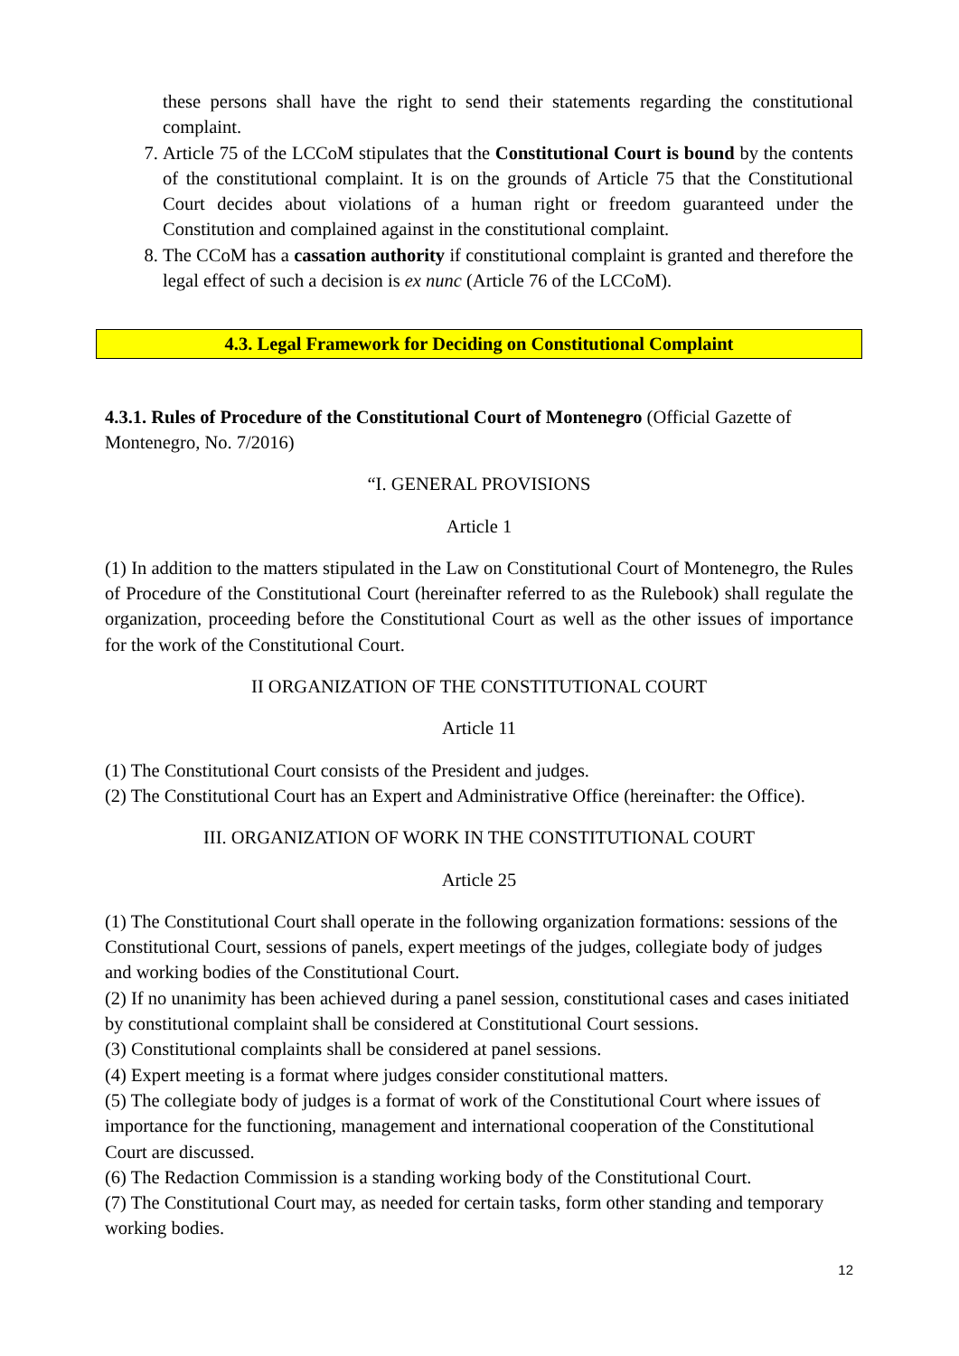these persons shall have the right to send their statements regarding the constitutional complaint.
7. Article 75 of the LCCoM stipulates that the Constitutional Court is bound by the contents of the constitutional complaint. It is on the grounds of Article 75 that the Constitutional Court decides about violations of a human right or freedom guaranteed under the Constitution and complained against in the constitutional complaint.
8. The CCoM has a cassation authority if constitutional complaint is granted and therefore the legal effect of such a decision is ex nunc (Article 76 of the LCCoM).
4.3. Legal Framework for Deciding on Constitutional Complaint
4.3.1. Rules of Procedure of the Constitutional Court of Montenegro (Official Gazette of Montenegro, No. 7/2016)
“I. GENERAL PROVISIONS
Article 1
(1) In addition to the matters stipulated in the Law on Constitutional Court of Montenegro, the Rules of Procedure of the Constitutional Court (hereinafter referred to as the Rulebook) shall regulate the organization, proceeding before the Constitutional Court as well as the other issues of importance for the work of the Constitutional Court.
II ORGANIZATION OF THE CONSTITUTIONAL COURT
Article 11
(1) The Constitutional Court consists of the President and judges.
(2) The Constitutional Court has an Expert and Administrative Office (hereinafter: the Office).
III. ORGANIZATION OF WORK IN THE CONSTITUTIONAL COURT
Article 25
(1) The Constitutional Court shall operate in the following organization formations: sessions of the Constitutional Court, sessions of panels, expert meetings of the judges, collegiate body of judges and working bodies of the Constitutional Court.
(2) If no unanimity has been achieved during a panel session, constitutional cases and cases initiated by constitutional complaint shall be considered at Constitutional Court sessions.
(3) Constitutional complaints shall be considered at panel sessions.
(4) Expert meeting is a format where judges consider constitutional matters.
(5) The collegiate body of judges is a format of work of the Constitutional Court where issues of importance for the functioning, management and international cooperation of the Constitutional Court are discussed.
(6) The Redaction Commission is a standing working body of the Constitutional Court.
(7) The Constitutional Court may, as needed for certain tasks, form other standing and temporary working bodies.
12